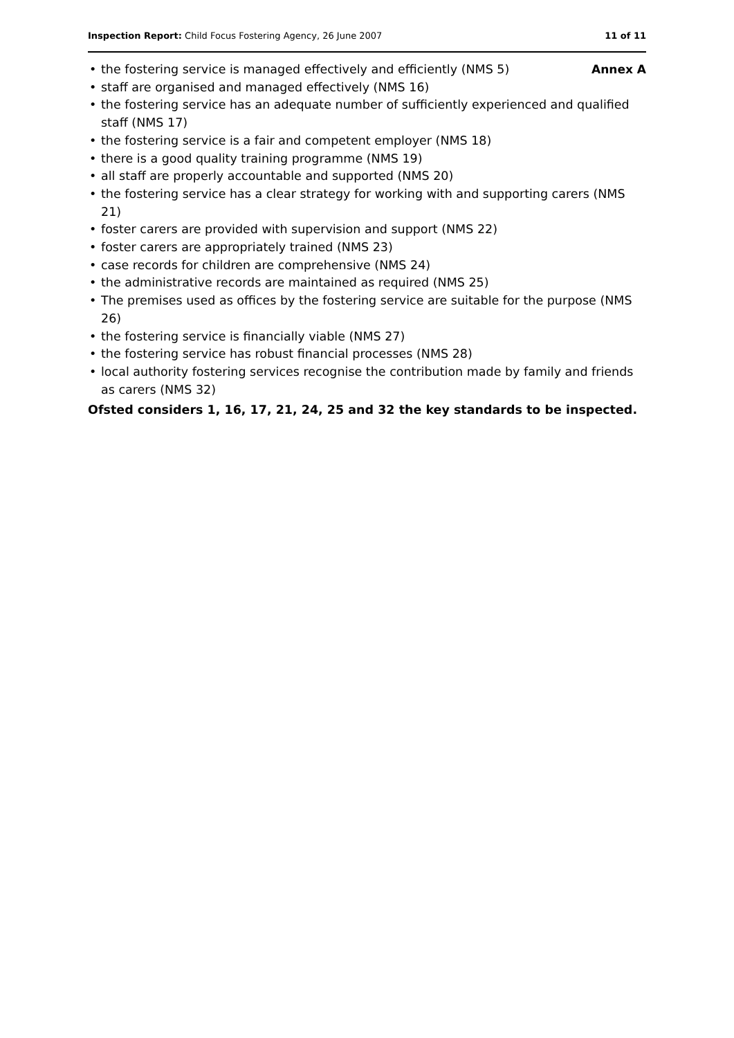Inspection Report: Child Focus Fostering Agency, 26 June 2007
11 of 11
Annex A
• the fostering service is managed effectively and efficiently (NMS 5)
• staff are organised and managed effectively (NMS 16)
• the fostering service has an adequate number of sufficiently experienced and qualified staff (NMS 17)
• the fostering service is a fair and competent employer (NMS 18)
• there is a good quality training programme (NMS 19)
• all staff are properly accountable and supported (NMS 20)
• the fostering service has a clear strategy for working with and supporting carers (NMS 21)
• foster carers are provided with supervision and support (NMS 22)
• foster carers are appropriately trained (NMS 23)
• case records for children are comprehensive (NMS 24)
• the administrative records are maintained as required (NMS 25)
• The premises used as offices by the fostering service are suitable for the purpose (NMS 26)
• the fostering service is financially viable (NMS 27)
• the fostering service has robust financial processes (NMS 28)
• local authority fostering services recognise the contribution made by family and friends as carers (NMS 32)
Ofsted considers 1, 16, 17, 21, 24, 25 and 32 the key standards to be inspected.